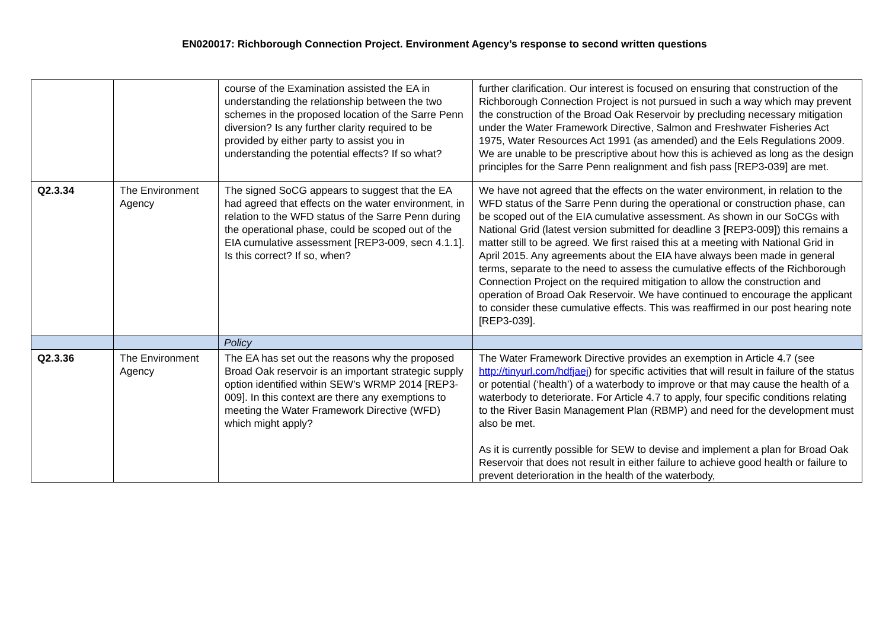EN020017: Richborough Connection Project. Environment Agency’s response to second written questions
| | | course of the Examination assisted the EA in understanding the relationship between the two schemes in the proposed location of the Sarre Penn diversion? Is any further clarity required to be provided by either party to assist you in understanding the potential effects? If so what? | further clarification. Our interest is focused on ensuring that construction of the Richborough Connection Project is not pursued in such a way which may prevent the construction of the Broad Oak Reservoir by precluding necessary mitigation under the Water Framework Directive, Salmon and Freshwater Fisheries Act 1975, Water Resources Act 1991 (as amended) and the Eels Regulations 2009. We are unable to be prescriptive about how this is achieved as long as the design principles for the Sarre Penn realignment and fish pass [REP3-039] are met. |
| Q2.3.34 | The Environment Agency | The signed SoCG appears to suggest that the EA had agreed that effects on the water environment, in relation to the WFD status of the Sarre Penn during the operational phase, could be scoped out of the EIA cumulative assessment [REP3-009, secn 4.1.1]. Is this correct? If so, when? | We have not agreed that the effects on the water environment, in relation to the WFD status of the Sarre Penn during the operational or construction phase, can be scoped out of the EIA cumulative assessment. As shown in our SoCGs with National Grid (latest version submitted for deadline 3 [REP3-009]) this remains a matter still to be agreed. We first raised this at a meeting with National Grid in April 2015. Any agreements about the EIA have always been made in general terms, separate to the need to assess the cumulative effects of the Richborough Connection Project on the required mitigation to allow the construction and operation of Broad Oak Reservoir. We have continued to encourage the applicant to consider these cumulative effects. This was reaffirmed in our post hearing note [REP3-039]. |
| | | Policy | |
| Q2.3.36 | The Environment Agency | The EA has set out the reasons why the proposed Broad Oak reservoir is an important strategic supply option identified within SEW’s WRMP 2014 [REP3-009]. In this context are there any exemptions to meeting the Water Framework Directive (WFD) which might apply? | The Water Framework Directive provides an exemption in Article 4.7 (see http://tinyurl.com/hdfjaej ) for specific activities that will result in failure of the status or potential (‘health’) of a waterbody to improve or that may cause the health of a waterbody to deteriorate. For Article 4.7 to apply, four specific conditions relating to the River Basin Management Plan (RBMP) and need for the development must also be met. As it is currently possible for SEW to devise and implement a plan for Broad Oak Reservoir that does not result in either failure to achieve good health or failure to prevent deterioration in the health of the waterbody, |